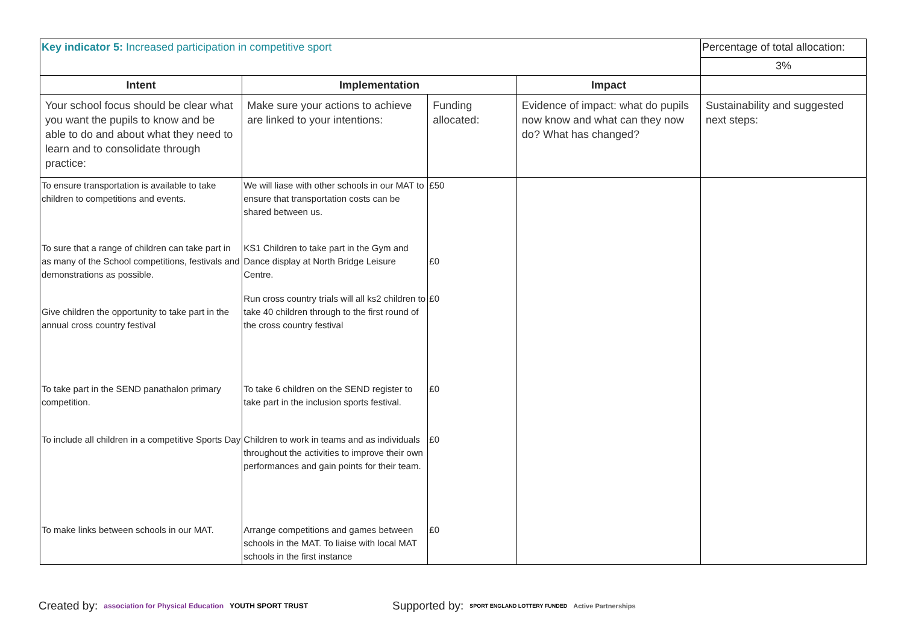| Key indicator 5: Increased participation in competitive sport | | | | Percentage of total allocation: |
| | | | | 3% |
| Intent | Implementation | | Impact | |
| Your school focus should be clear what you want the pupils to know and be able to do and about what they need to learn and to consolidate through practice: | Make sure your actions to achieve are linked to your intentions: | Funding allocated: | Evidence of impact: what do pupils now know and what can they now do? What has changed? | Sustainability and suggested next steps: |
| To ensure transportation is available to take children to competitions and events. | We will liase with other schools in our MAT to ensure that transportation costs can be shared between us. | £50 | | |
| To sure that a range of children can take part in as many of the School competitions, festivals and demonstrations as possible. | KS1 Children to take part in the Gym and Dance display at North Bridge Leisure Centre. | £0 | | |
| Give children the opportunity to take part in the annual cross country festival | Run cross country trials will all ks2 children to take 40 children through to the first round of the cross country festival | £0 | | |
| To take part in the SEND panathalon primary competition. | To take 6 children on the SEND register to take part in the inclusion sports festival. | £0 | | |
| To include all children in a competitive Sports Day | Children to work in teams and as individuals throughout the activities to improve their own performances and gain points for their team. | £0 | | |
| To make links between schools in our MAT. | Arrange competitions and games between schools in the MAT. To liaise with local MAT schools in the first instance | £0 | | |
Created by: association for Physical Education YOUTH SPORT TRUST Supported by: SPORT ENGLAND LOTTERY FUNDED Active Partnerships